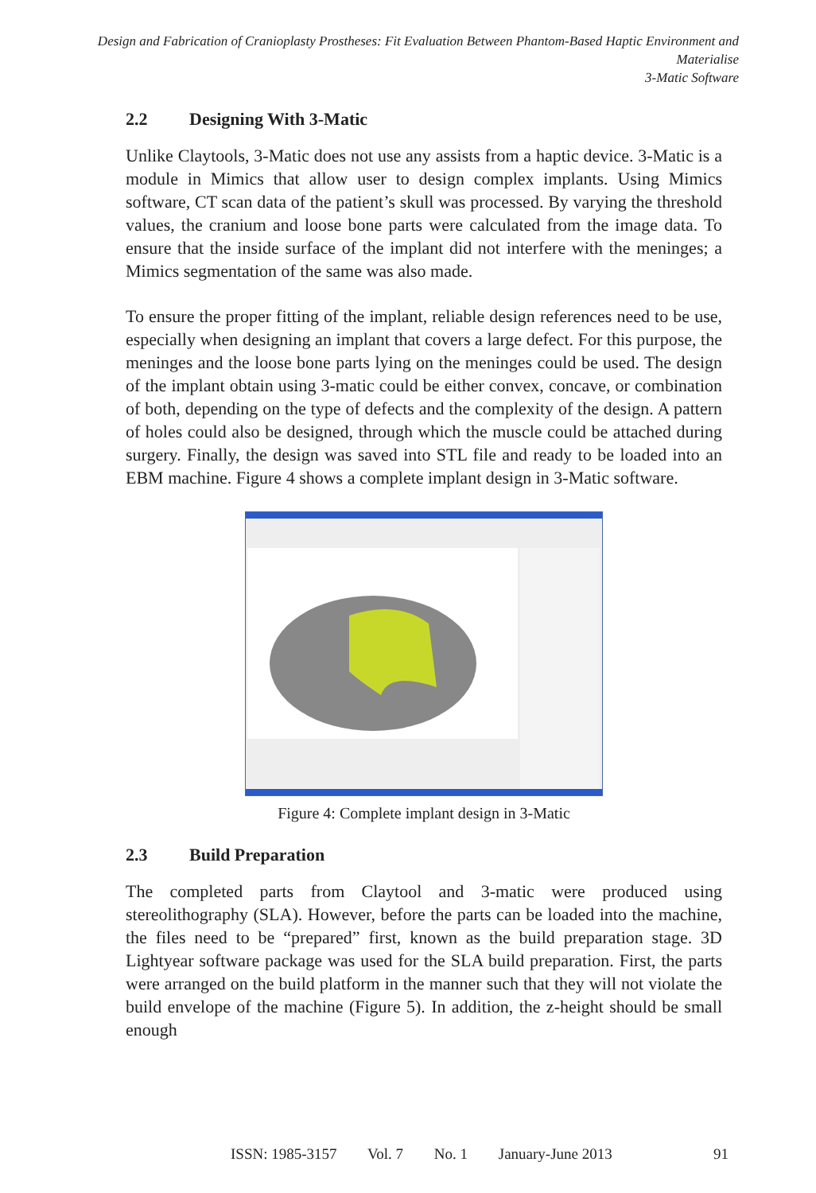Design and Fabrication of Cranioplasty Prostheses: Fit Evaluation Between Phantom-Based Haptic Environment and Materialise
3-Matic Software
2.2 Designing With 3-Matic
Unlike Claytools, 3-Matic does not use any assists from a haptic device. 3-Matic is a module in Mimics that allow user to design complex implants. Using Mimics software, CT scan data of the patient’s skull was processed. By varying the threshold values, the cranium and loose bone parts were calculated from the image data. To ensure that the inside surface of the implant did not interfere with the meninges; a Mimics segmentation of the same was also made.
To ensure the proper fitting of the implant, reliable design references need to be use, especially when designing an implant that covers a large defect. For this purpose, the meninges and the loose bone parts lying on the meninges could be used. The design of the implant obtain using 3-matic could be either convex, concave, or combination of both, depending on the type of defects and the complexity of the design. A pattern of holes could also be designed, through which the muscle could be attached during surgery. Finally, the design was saved into STL file and ready to be loaded into an EBM machine. Figure 4 shows a complete implant design in 3-Matic software.
Figure 4: Complete implant design in 3-Matic
2.3 Build Preparation
The completed parts from Claytool and 3-matic were produced using stereolithography (SLA). However, before the parts can be loaded into the machine, the files need to be “prepared” first, known as the build preparation stage. 3D Lightyear software package was used for the SLA build preparation. First, the parts were arranged on the build platform in the manner such that they will not violate the build envelope of the machine (Figure 5). In addition, the z-height should be small enough
ISSN: 1985-3157 Vol. 7 No. 1 January-June 2013 91